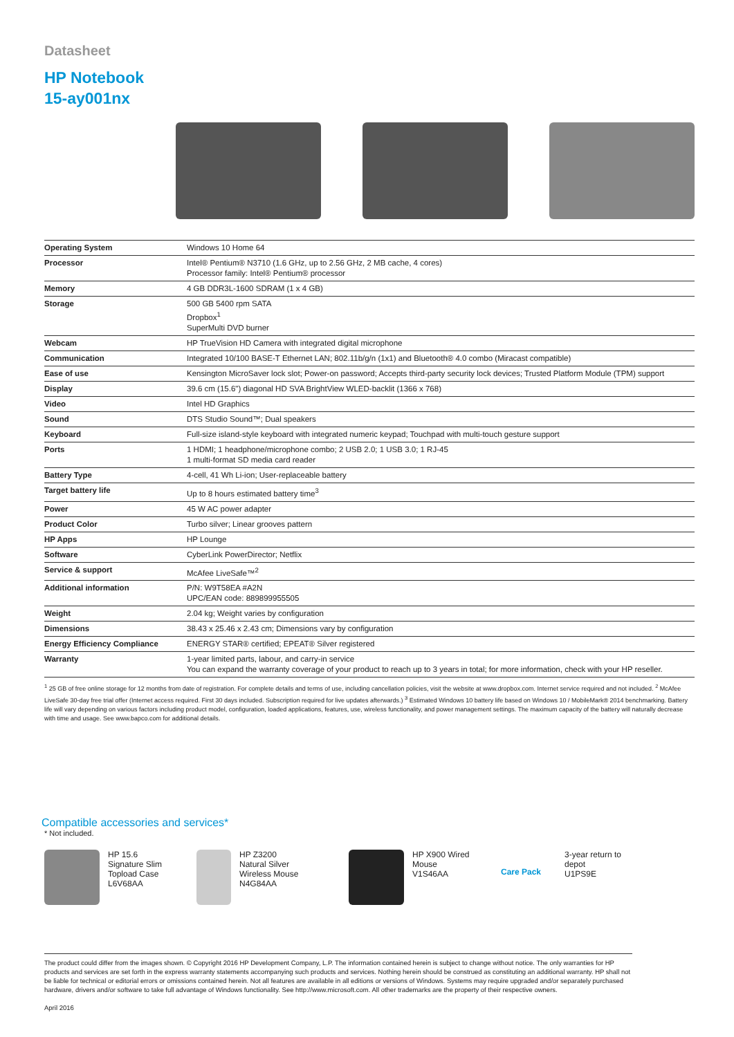Datasheet
HP Notebook
15-ay001nx
| Operating System | Windows 10 Home 64 |
| Processor | Intel® Pentium® N3710 (1.6 GHz, up to 2.56 GHz, 2 MB cache, 4 cores) Processor family: Intel® Pentium® processor |
| Memory | 4 GB DDR3L-1600 SDRAM (1 x 4 GB) |
| Storage | 500 GB 5400 rpm SATA Dropbox<sup>1</sup> SuperMulti DVD burner |
| Webcam | HP TrueVision HD Camera with integrated digital microphone |
| Communication | Integrated 10/100 BASE-T Ethernet LAN; 802.11b/g/n (1x1) and Bluetooth® 4.0 combo (Miracast compatible) |
| Ease of use | Kensington MicroSaver lock slot; Power-on password; Accepts third-party security lock devices; Trusted Platform Module (TPM) support |
| Display | 39.6 cm (15.6") diagonal HD SVA BrightView WLED-backlit (1366 x 768) |
| Video | Intel HD Graphics |
| Sound | DTS Studio Sound™; Dual speakers |
| Keyboard | Full-size island-style keyboard with integrated numeric keypad; Touchpad with multi-touch gesture support |
| Ports | 1 HDMI; 1 headphone/microphone combo; 2 USB 2.0; 1 USB 3.0; 1 RJ-45 1 multi-format SD media card reader |
| Battery Type | 4-cell, 41 Wh Li-ion; User-replaceable battery |
| Target battery life | Up to 8 hours estimated battery time<sup>3</sup> |
| Power | 45 W AC power adapter |
| Product Color | Turbo silver; Linear grooves pattern |
| HP Apps | HP Lounge |
| Software | CyberLink PowerDirector; Netflix |
| Service & support | McAfee LiveSafe™<sup>2</sup> |
| Additional information | P/N: W9T58EA #A2N UPC/EAN code: 889899955505 |
| Weight | 2.04 kg; Weight varies by configuration |
| Dimensions | 38.43 x 25.46 x 2.43 cm; Dimensions vary by configuration |
| Energy Efficiency Compliance | ENERGY STAR® certified; EPEAT® Silver registered |
| Warranty | 1-year limited parts, labour, and carry-in service You can expand the warranty coverage of your product to reach up to 3 years in total; for more information, check with your HP reseller. |
<sup>1</sup> 25 GB of free online storage for 12 months from date of registration. For complete details and terms of use, including cancellation policies, visit the website at www.dropbox.com. Internet service required and not included. <sup>2</sup> McAfee LiveSafe 30-day free trial offer (Internet access required. First 30 days included. Subscription required for live updates afterwards.) <sup>3</sup> Estimated Windows 10 battery life based on Windows 10 / MobileMark® 2014 benchmarking. Battery life will vary depending on various factors including product model, configuration, loaded applications, features, use, wireless functionality, and power management settings. The maximum capacity of the battery will naturally decrease with time and usage. See www.bapco.com for additional details.
Compatible accessories and services*
* Not included.
HP 15.6
Signature Slim
Topload Case
L6V68AA
HP Z3200
Natural Silver
Wireless Mouse
N4G84AA
HP X900 Wired
Mouse
V1S46AA
Care Pack
3-year return to
depot
U1PS9E
The product could differ from the images shown. © Copyright 2016 HP Development Company, L.P. The information contained herein is subject to change without notice. The only warranties for HP products and services are set forth in the express warranty statements accompanying such products and services. Nothing herein should be construed as constituting an additional warranty. HP shall not be liable for technical or editorial errors or omissions contained herein. Not all features are available in all editions or versions of Windows. Systems may require upgraded and/or separately purchased hardware, drivers and/or software to take full advantage of Windows functionality. See http://www.microsoft.com. All other trademarks are the property of their respective owners.
April 2016